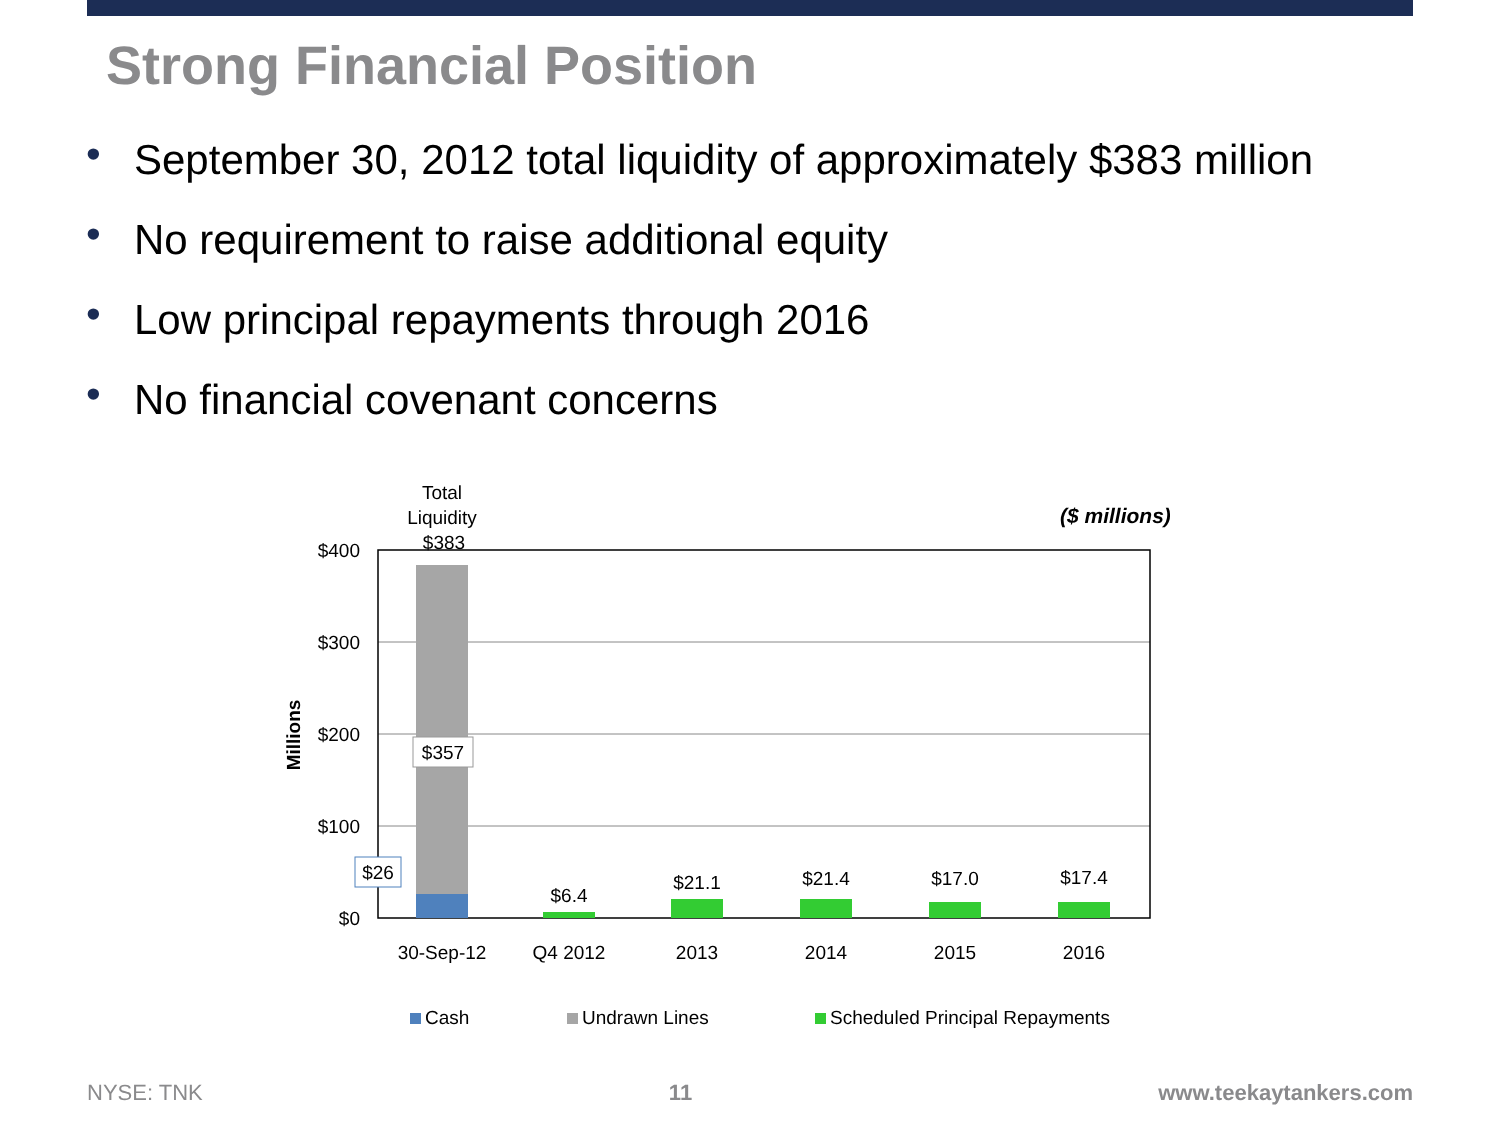Strong Financial Position
• September 30, 2012 total liquidity of approximately $383 million
• No requirement to raise additional equity
• Low principal repayments through 2016
• No financial covenant concerns
Total
Liquidity
$383
($ millions)
$400
$300
$200
$100
$0
Millions
$357
$26
$6.4
$21.1
$21.4
$17.0
$17.4
30-Sep-12
Q4 2012
2013
2014
2015
2016
Cash
Undrawn Lines
Scheduled Principal Repayments
NYSE: TNK 11 www.teekaytankers.com